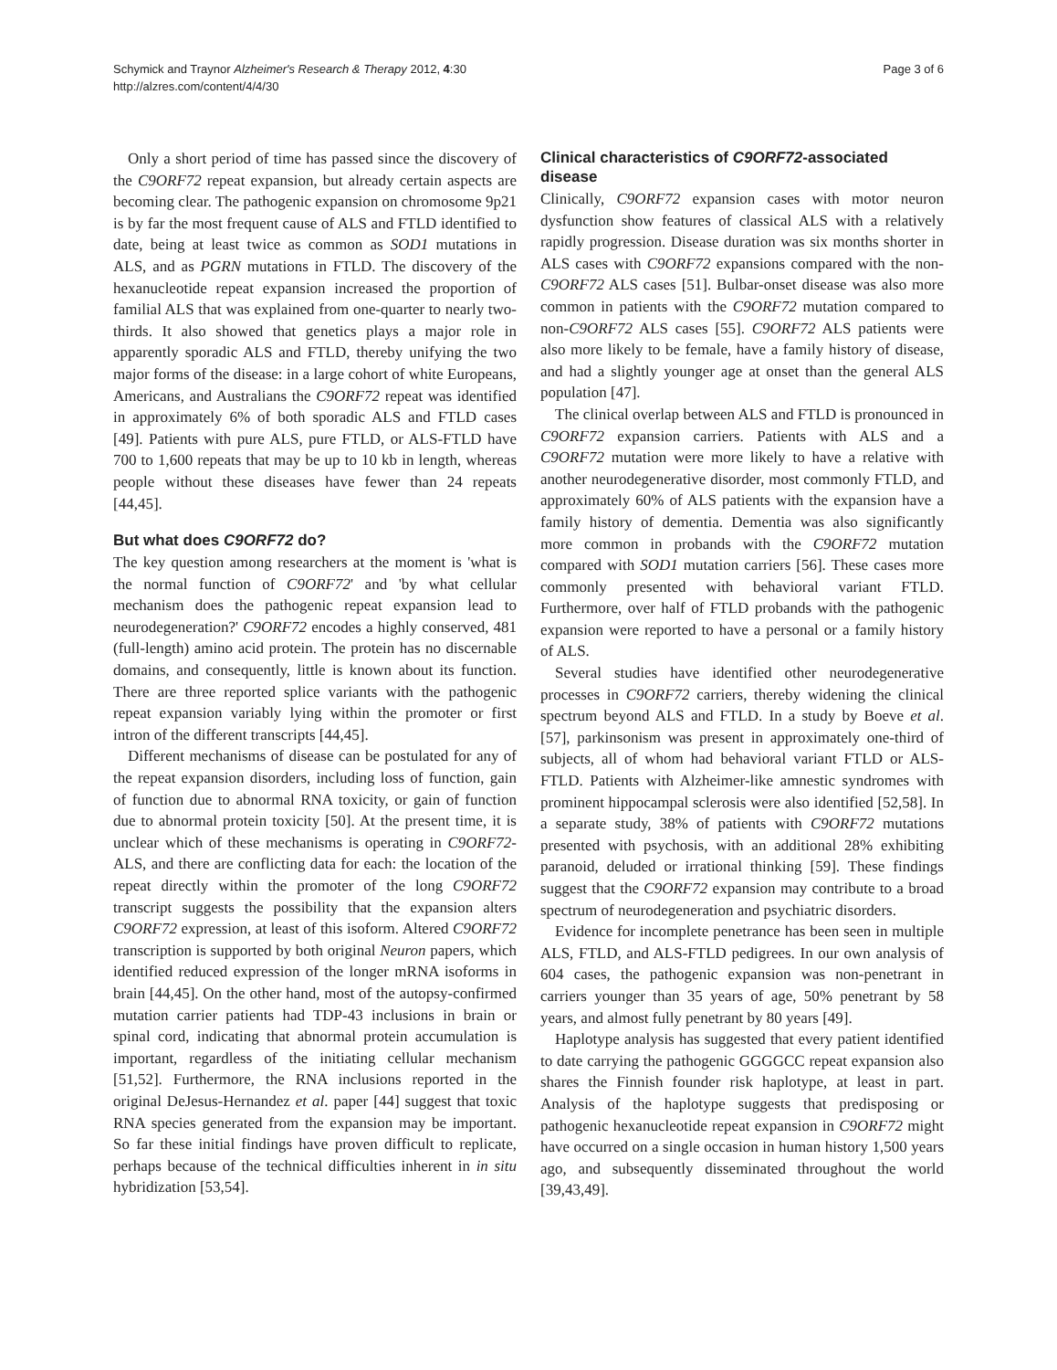Schymick and Traynor Alzheimer's Research & Therapy 2012, 4:30
http://alzres.com/content/4/4/30
Page 3 of 6
Only a short period of time has passed since the discovery of the C9ORF72 repeat expansion, but already certain aspects are becoming clear. The pathogenic expansion on chromosome 9p21 is by far the most frequent cause of ALS and FTLD identified to date, being at least twice as common as SOD1 mutations in ALS, and as PGRN mutations in FTLD. The discovery of the hexanucleotide repeat expansion increased the proportion of familial ALS that was explained from one-quarter to nearly two-thirds. It also showed that genetics plays a major role in apparently sporadic ALS and FTLD, thereby unifying the two major forms of the disease: in a large cohort of white Europeans, Americans, and Australians the C9ORF72 repeat was identified in approximately 6% of both sporadic ALS and FTLD cases [49]. Patients with pure ALS, pure FTLD, or ALS-FTLD have 700 to 1,600 repeats that may be up to 10 kb in length, whereas people without these diseases have fewer than 24 repeats [44,45].
But what does C9ORF72 do?
The key question among researchers at the moment is 'what is the normal function of C9ORF72' and 'by what cellular mechanism does the pathogenic repeat expansion lead to neurodegeneration?' C9ORF72 encodes a highly conserved, 481 (full-length) amino acid protein. The protein has no discernable domains, and consequently, little is known about its function. There are three reported splice variants with the pathogenic repeat expansion variably lying within the promoter or first intron of the different transcripts [44,45].
Different mechanisms of disease can be postulated for any of the repeat expansion disorders, including loss of function, gain of function due to abnormal RNA toxicity, or gain of function due to abnormal protein toxicity [50]. At the present time, it is unclear which of these mechanisms is operating in C9ORF72-ALS, and there are conflicting data for each: the location of the repeat directly within the promoter of the long C9ORF72 transcript suggests the possibility that the expansion alters C9ORF72 expression, at least of this isoform. Altered C9ORF72 transcription is supported by both original Neuron papers, which identified reduced expression of the longer mRNA isoforms in brain [44,45]. On the other hand, most of the autopsy-confirmed mutation carrier patients had TDP-43 inclusions in brain or spinal cord, indicating that abnormal protein accumulation is important, regardless of the initiating cellular mechanism [51,52]. Furthermore, the RNA inclusions reported in the original DeJesus-Hernandez et al. paper [44] suggest that toxic RNA species generated from the expansion may be important. So far these initial findings have proven difficult to replicate, perhaps because of the technical difficulties inherent in in situ hybridization [53,54].
Clinical characteristics of C9ORF72-associated disease
Clinically, C9ORF72 expansion cases with motor neuron dysfunction show features of classical ALS with a relatively rapidly progression. Disease duration was six months shorter in ALS cases with C9ORF72 expansions compared with the non-C9ORF72 ALS cases [51]. Bulbar-onset disease was also more common in patients with the C9ORF72 mutation compared to non-C9ORF72 ALS cases [55]. C9ORF72 ALS patients were also more likely to be female, have a family history of disease, and had a slightly younger age at onset than the general ALS population [47].
The clinical overlap between ALS and FTLD is pronounced in C9ORF72 expansion carriers. Patients with ALS and a C9ORF72 mutation were more likely to have a relative with another neurodegenerative disorder, most commonly FTLD, and approximately 60% of ALS patients with the expansion have a family history of dementia. Dementia was also significantly more common in probands with the C9ORF72 mutation compared with SOD1 mutation carriers [56]. These cases more commonly presented with behavioral variant FTLD. Furthermore, over half of FTLD probands with the pathogenic expansion were reported to have a personal or a family history of ALS.
Several studies have identified other neurodegenerative processes in C9ORF72 carriers, thereby widening the clinical spectrum beyond ALS and FTLD. In a study by Boeve et al. [57], parkinsonism was present in approximately one-third of subjects, all of whom had behavioral variant FTLD or ALS-FTLD. Patients with Alzheimer-like amnestic syndromes with prominent hippocampal sclerosis were also identified [52,58]. In a separate study, 38% of patients with C9ORF72 mutations presented with psychosis, with an additional 28% exhibiting paranoid, deluded or irrational thinking [59]. These findings suggest that the C9ORF72 expansion may contribute to a broad spectrum of neurodegeneration and psychiatric disorders.
Evidence for incomplete penetrance has been seen in multiple ALS, FTLD, and ALS-FTLD pedigrees. In our own analysis of 604 cases, the pathogenic expansion was non-penetrant in carriers younger than 35 years of age, 50% penetrant by 58 years, and almost fully penetrant by 80 years [49].
Haplotype analysis has suggested that every patient identified to date carrying the pathogenic GGGGCC repeat expansion also shares the Finnish founder risk haplotype, at least in part. Analysis of the haplotype suggests that predisposing or pathogenic hexanucleotide repeat expansion in C9ORF72 might have occurred on a single occasion in human history 1,500 years ago, and subsequently disseminated throughout the world [39,43,49].